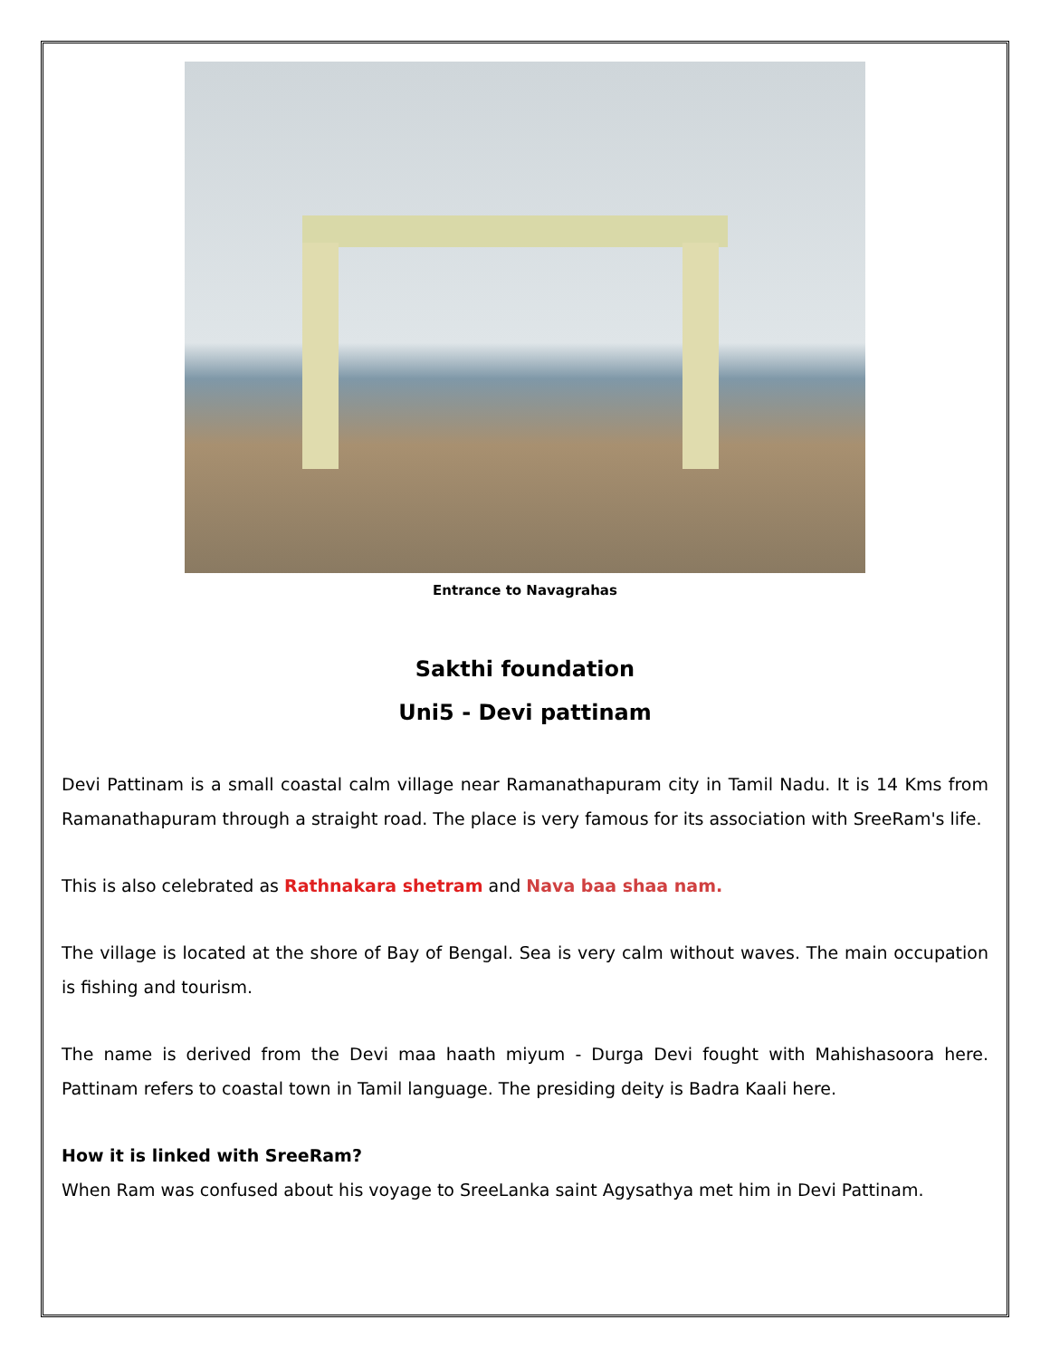Entrance to Navagrahas
Sakthi foundation
Uni5 - Devi pattinam
Devi Pattinam is a small coastal calm village near Ramanathapuram city in Tamil Nadu. It is 14 Kms from Ramanathapuram through a straight road. The place is very famous for its association with SreeRam's life.
This is also celebrated as Rathnakara shetram and Nava baa shaa nam.
The village is located at the shore of Bay of Bengal. Sea is very calm without waves. The main occupation is fishing and tourism.
The name is derived from the Devi maa haath miyum - Durga Devi fought with Mahishasoora here. Pattinam refers to coastal town in Tamil language. The presiding deity is Badra Kaali here.
How it is linked with SreeRam?
When Ram was confused about his voyage to SreeLanka saint Agysathya met him in Devi Pattinam.